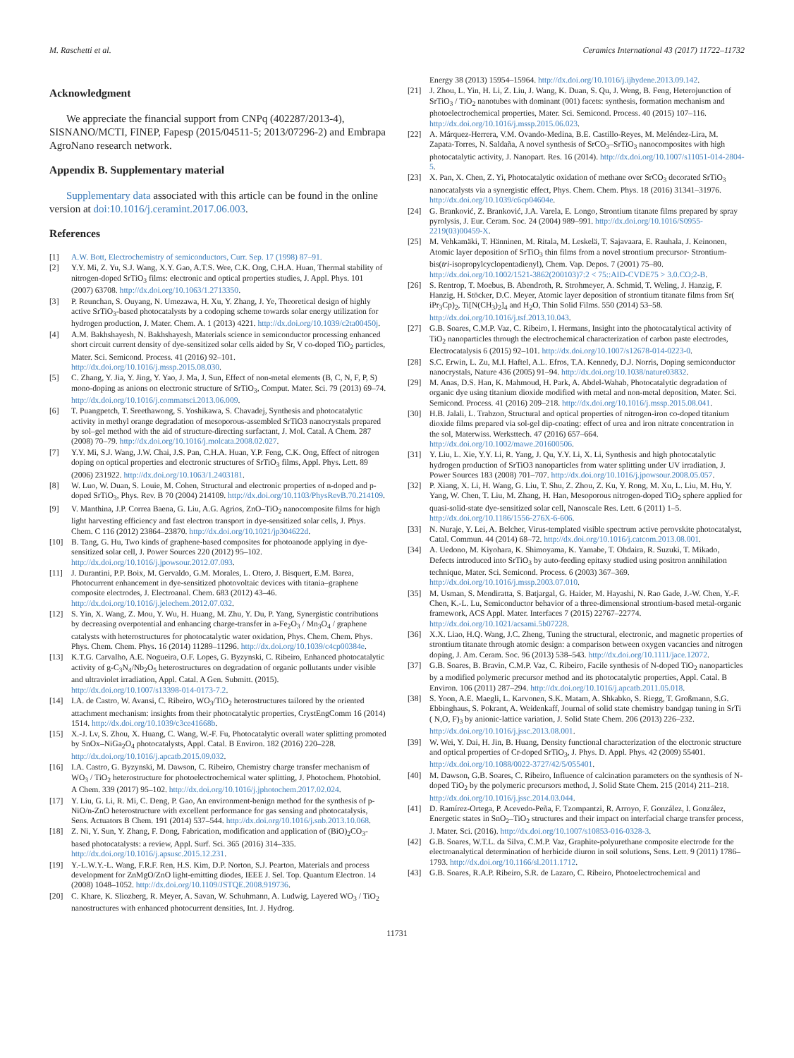M. Raschetti et al. Ceramics International 43 (2017) 11722–11732
Acknowledgment
We appreciate the financial support from CNPq (402287/2013-4), SISNANO/MCTI, FINEP, Fapesp (2015/04511-5; 2013/07296-2) and Embrapa AgroNano research network.
Appendix B. Supplementary material
Supplementary data associated with this article can be found in the online version at doi:10.1016/j.ceramint.2017.06.003.
References
[1] A.W. Bott, Electrochemistry of semiconductors, Curr. Sep. 17 (1998) 87–91.
[2] Y.Y. Mi, Z. Yu, S.J. Wang, X.Y. Gao, A.T.S. Wee, C.K. Ong, C.H.A. Huan, Thermal stability of nitrogen-doped SrTiO<sub>3</sub> films: electronic and optical properties studies, J. Appl. Phys. 101 (2007) 63708. http://dx.doi.org/10.1063/1.2713350.
[3] P. Reunchan, S. Ouyang, N. Umezawa, H. Xu, Y. Zhang, J. Ye, Theoretical design of highly active SrTiO<sub>3</sub>-based photocatalysts by a codoping scheme towards solar energy utilization for hydrogen production, J. Mater. Chem. A. 1 (2013) 4221. http://dx.doi.org/10.1039/c2ta00450j.
[4] A.M. Bakhshayesh, N. Bakhshayesh, Materials science in semiconductor processing enhanced short circuit current density of dye-sensitized solar cells aided by Sr, V co-doped TiO<sub>2</sub> particles, Mater. Sci. Semicond. Process. 41 (2016) 92–101. http://dx.doi.org/10.1016/j.mssp.2015.08.030.
[5] C. Zhang, Y. Jia, Y. Jing, Y. Yao, J. Ma, J. Sun, Effect of non-metal elements (B, C, N, F, P, S) mono-doping as anions on electronic structure of SrTiO<sub>3</sub>, Comput. Mater. Sci. 79 (2013) 69–74. http://dx.doi.org/10.1016/j.commatsci.2013.06.009.
[6] T. Puangpetch, T. Sreethawong, S. Yoshikawa, S. Chavadej, Synthesis and photocatalytic activity in methyl orange degradation of mesoporous-assembled SrTiO3 nanocrystals prepared by sol–gel method with the aid of structure-directing surfactant, J. Mol. Catal. A Chem. 287 (2008) 70–79. http://dx.doi.org/10.1016/j.molcata.2008.02.027.
[7] Y.Y. Mi, S.J. Wang, J.W. Chai, J.S. Pan, C.H.A. Huan, Y.P. Feng, C.K. Ong, Effect of nitrogen doping on optical properties and electronic structures of SrTiO<sub>3</sub> films, Appl. Phys. Lett. 89 (2006) 231922. http://dx.doi.org/10.1063/1.2403181.
[8] W. Luo, W. Duan, S. Louie, M. Cohen, Structural and electronic properties of n-doped and p-doped SrTiO<sub>3</sub>, Phys. Rev. B 70 (2004) 214109. http://dx.doi.org/10.1103/PhysRevB.70.214109.
[9] V. Manthina, J.P. Correa Baena, G. Liu, A.G. Agrios, ZnO–TiO<sub>2</sub> nanocomposite films for high light harvesting efficiency and fast electron transport in dye-sensitized solar cells, J. Phys. Chem. C 116 (2012) 23864–23870. http://dx.doi.org/10.1021/jp304622d.
[10] B. Tang, G. Hu, Two kinds of graphene-based composites for photoanode applying in dye-sensitized solar cell, J. Power Sources 220 (2012) 95–102. http://dx.doi.org/10.1016/j.jpowsour.2012.07.093.
[11] J. Durantini, P.P. Boix, M. Gervaldo, G.M. Morales, L. Otero, J. Bisquert, E.M. Barea, Photocurrent enhancement in dye-sensitized photovoltaic devices with titania–graphene composite electrodes, J. Electroanal. Chem. 683 (2012) 43–46. http://dx.doi.org/10.1016/j.jelechem.2012.07.032.
[12] S. Yin, X. Wang, Z. Mou, Y. Wu, H. Huang, M. Zhu, Y. Du, P. Yang, Synergistic contributions by decreasing overpotential and enhancing charge-transfer in a-Fe<sub>2</sub>O<sub>3</sub> / Mn<sub>3</sub>O<sub>4</sub> / graphene catalysts with heterostructures for photocatalytic water oxidation, Phys. Chem. Chem. Phys. Phys. Chem. Chem. Phys. 16 (2014) 11289–11296. http://dx.doi.org/10.1039/c4cp00384e.
[13] K.T.G. Carvalho, A.E. Nogueira, O.F. Lopes, G. Byzynski, C. Ribeiro, Enhanced photocatalytic activity of g-C<sub>3</sub>N<sub>4</sub>/Nb<sub>2</sub>O<sub>5</sub> heterostructures on degradation of organic pollutants under visible and ultraviolet irradiation, Appl. Catal. A Gen. Submitt. (2015). http://dx.doi.org/10.1007/s13398-014-0173-7.2.
[14] I.A. de Castro, W. Avansi, C. Ribeiro, WO<sub>3</sub>/TiO<sub>2</sub> heterostructures tailored by the oriented attachment mechanism: insights from their photocatalytic properties, CrystEngComm 16 (2014) 1514. http://dx.doi.org/10.1039/c3ce41668b.
[15] X.-J. Lv, S. Zhou, X. Huang, C. Wang, W.-F. Fu, Photocatalytic overall water splitting promoted by SnOx–NiGa<sub>2</sub>O<sub>4</sub> photocatalysts, Appl. Catal. B Environ. 182 (2016) 220–228. http://dx.doi.org/10.1016/j.apcatb.2015.09.032.
[16] I.A. Castro, G. Byzynski, M. Dawson, C. Ribeiro, Chemistry charge transfer mechanism of WO<sub>3</sub> / TiO<sub>2</sub> heterostructure for photoelectrochemical water splitting, J. Photochem. Photobiol. A Chem. 339 (2017) 95–102. http://dx.doi.org/10.1016/j.jphotochem.2017.02.024.
[17] Y. Liu, G. Li, R. Mi, C. Deng, P. Gao, An environment-benign method for the synthesis of p-NiO/n-ZnO heterostructure with excellent performance for gas sensing and photocatalysis, Sens. Actuators B Chem. 191 (2014) 537–544. http://dx.doi.org/10.1016/j.snb.2013.10.068.
[18] Z. Ni, Y. Sun, Y. Zhang, F. Dong, Fabrication, modification and application of (BiO)<sub>2</sub>CO<sub>3</sub>-based photocatalysts: a review, Appl. Surf. Sci. 365 (2016) 314–335. http://dx.doi.org/10.1016/j.apsusc.2015.12.231.
[19] Y.-L.W.Y.-L. Wang, F.R.F. Ren, H.S. Kim, D.P. Norton, S.J. Pearton, Materials and process development for ZnMgO/ZnO light-emitting diodes, IEEE J. Sel. Top. Quantum Electron. 14 (2008) 1048–1052. http://dx.doi.org/10.1109/JSTQE.2008.919736.
[20] C. Khare, K. Sliozberg, R. Meyer, A. Savan, W. Schuhmann, A. Ludwig, Layered WO<sub>3</sub> / TiO<sub>2</sub> nanostructures with enhanced photocurrent densities, Int. J. Hydrog.
Energy 38 (2013) 15954–15964. http://dx.doi.org/10.1016/j.ijhydene.2013.09.142.
[21] J. Zhou, L. Yin, H. Li, Z. Liu, J. Wang, K. Duan, S. Qu, J. Weng, B. Feng, Heterojunction of SrTiO<sub>3</sub> / TiO<sub>2</sub> nanotubes with dominant (001) facets: synthesis, formation mechanism and photoelectrochemical properties, Mater. Sci. Semicond. Process. 40 (2015) 107–116. http://dx.doi.org/10.1016/j.mssp.2015.06.023.
[22] A. Márquez-Herrera, V.M. Ovando-Medina, B.E. Castillo-Reyes, M. Meléndez-Lira, M. Zapata-Torres, N. Saldaña, A novel synthesis of SrCO<sub>3</sub>–SrTiO<sub>3</sub> nanocomposites with high photocatalytic activity, J. Nanopart. Res. 16 (2014). http://dx.doi.org/10.1007/s11051-014-2804-5.
[23] X. Pan, X. Chen, Z. Yi, Photocatalytic oxidation of methane over SrCO<sub>3</sub> decorated SrTiO<sub>3</sub> nanocatalysts via a synergistic effect, Phys. Chem. Chem. Phys. 18 (2016) 31341–31976. http://dx.doi.org/10.1039/c6cp04604e.
[24] G. Branković, Z. Branković, J.A. Varela, E. Longo, Strontium titanate films prepared by spray pyrolysis, J. Eur. Ceram. Soc. 24 (2004) 989–991. http://dx.doi.org/10.1016/S0955-2219(03)00459-X.
[25] M. Vehkamäki, T. Hänninen, M. Ritala, M. Leskelä, T. Sajavaara, E. Rauhala, J. Keinonen, Atomic layer deposition of SrTiO<sub>3</sub> thin films from a novel strontium precursor- Strontium-bis(tri-isopropylcyclopentadienyl), Chem. Vap. Depos. 7 (2001) 75–80. http://dx.doi.org/10.1002/1521-3862(200103)7:2 < 75::AID-CVDE75 > 3.0.CO;2-B.
[26] S. Rentrop, T. Moebus, B. Abendroth, R. Strohmeyer, A. Schmid, T. Weling, J. Hanzig, F. Hanzig, H. Stöcker, D.C. Meyer, Atomic layer deposition of strontium titanate films from Sr( iPr<sub>3</sub>Cp)<sub>2</sub>, Ti[N(CH<sub>3</sub>)<sub>2</sub>]<sub>4</sub> and H<sub>2</sub>O, Thin Solid Films. 550 (2014) 53–58. http://dx.doi.org/10.1016/j.tsf.2013.10.043.
[27] G.B. Soares, C.M.P. Vaz, C. Ribeiro, I. Hermans, Insight into the photocatalytical activity of TiO<sub>2</sub> nanoparticles through the electrochemical characterization of carbon paste electrodes, Electrocatalysis 6 (2015) 92–101. http://dx.doi.org/10.1007/s12678-014-0223-0.
[28] S.C. Erwin, L. Zu, M.I. Haftel, A.L. Efros, T.A. Kennedy, D.J. Norris, Doping semiconductor nanocrystals, Nature 436 (2005) 91–94. http://dx.doi.org/10.1038/nature03832.
[29] M. Anas, D.S. Han, K. Mahmoud, H. Park, A. Abdel-Wahab, Photocatalytic degradation of organic dye using titanium dioxide modified with metal and non-metal deposition, Mater. Sci. Semicond. Process. 41 (2016) 209–218. http://dx.doi.org/10.1016/j.mssp.2015.08.041.
[30] H.B. Jalali, L. Trabzon, Structural and optical properties of nitrogen-iron co-doped titanium dioxide films prepared via sol-gel dip-coating: effect of urea and iron nitrate concentration in the sol, Materwiss. Werksttech. 47 (2016) 657–664. http://dx.doi.org/10.1002/mawe.201600506.
[31] Y. Liu, L. Xie, Y.Y. Li, R. Yang, J. Qu, Y.Y. Li, X. Li, Synthesis and high photocatalytic hydrogen production of SrTiO3 nanoparticles from water splitting under UV irradiation, J. Power Sources 183 (2008) 701–707. http://dx.doi.org/10.1016/j.jpowsour.2008.05.057.
[32] P. Xiang, X. Li, H. Wang, G. Liu, T. Shu, Z. Zhou, Z. Ku, Y. Rong, M. Xu, L. Liu, M. Hu, Y. Yang, W. Chen, T. Liu, M. Zhang, H. Han, Mesoporous nitrogen-doped TiO<sub>2</sub> sphere applied for quasi-solid-state dye-sensitized solar cell, Nanoscale Res. Lett. 6 (2011) 1–5. http://dx.doi.org/10.1186/1556-276X-6-606.
[33] N. Nuraje, Y. Lei, A. Belcher, Virus-templated visible spectrum active perovskite photocatalyst, Catal. Commun. 44 (2014) 68–72. http://dx.doi.org/10.1016/j.catcom.2013.08.001.
[34] A. Uedono, M. Kiyohara, K. Shimoyama, K. Yamabe, T. Ohdaira, R. Suzuki, T. Mikado, Defects introduced into SrTiO<sub>3</sub> by auto-feeding epitaxy studied using positron annihilation technique, Mater. Sci. Semicond. Process. 6 (2003) 367–369. http://dx.doi.org/10.1016/j.mssp.2003.07.010.
[35] M. Usman, S. Mendiratta, S. Batjargal, G. Haider, M. Hayashi, N. Rao Gade, J.-W. Chen, Y.-F. Chen, K.-L. Lu, Semiconductor behavior of a three-dimensional strontium-based metal-organic framework, ACS Appl. Mater. Interfaces 7 (2015) 22767–22774. http://dx.doi.org/10.1021/acsami.5b07228.
[36] X.X. Liao, H.Q. Wang, J.C. Zheng, Tuning the structural, electronic, and magnetic properties of strontium titanate through atomic design: a comparison between oxygen vacancies and nitrogen doping, J. Am. Ceram. Soc. 96 (2013) 538–543. http://dx.doi.org/10.1111/jace.12072.
[37] G.B. Soares, B. Bravin, C.M.P. Vaz, C. Ribeiro, Facile synthesis of N-doped TiO<sub>2</sub> nanoparticles by a modified polymeric precursor method and its photocatalytic properties, Appl. Catal. B Environ. 106 (2011) 287–294. http://dx.doi.org/10.1016/j.apcatb.2011.05.018.
[38] S. Yoon, A.E. Maegli, L. Karvonen, S.K. Matam, A. Shkabko, S. Riegg, T. Großmann, S.G. Ebbinghaus, S. Pokrant, A. Weidenkaff, Journal of solid state chemistry bandgap tuning in SrTi ( N,O, F)<sub>3</sub> by anionic-lattice variation, J. Solid State Chem. 206 (2013) 226–232. http://dx.doi.org/10.1016/j.jssc.2013.08.001.
[39] W. Wei, Y. Dai, H. Jin, B. Huang, Density functional characterization of the electronic structure and optical properties of Cr-doped SrTiO<sub>3</sub>, J. Phys. D. Appl. Phys. 42 (2009) 55401. http://dx.doi.org/10.1088/0022-3727/42/5/055401.
[40] M. Dawson, G.B. Soares, C. Ribeiro, Influence of calcination parameters on the synthesis of N-doped TiO<sub>2</sub> by the polymeric precursors method, J. Solid State Chem. 215 (2014) 211–218. http://dx.doi.org/10.1016/j.jssc.2014.03.044.
[41] D. Ramírez-Ortega, P. Acevedo-Peña, F. Tzompantzi, R. Arroyo, F. González, I. González, Energetic states in SnO<sub>2</sub>–TiO<sub>2</sub> structures and their impact on interfacial charge transfer process, J. Mater. Sci. (2016). http://dx.doi.org/10.1007/s10853-016-0328-3.
[42] G.B. Soares, W.T.L. da Silva, C.M.P. Vaz, Graphite-polyurethane composite electrode for the electroanalytical determination of herbicide diuron in soil solutions, Sens. Lett. 9 (2011) 1786–1793. http://dx.doi.org/10.1166/sl.2011.1712.
[43] G.B. Soares, R.A.P. Ribeiro, S.R. de Lazaro, C. Ribeiro, Photoelectrochemical and
11731